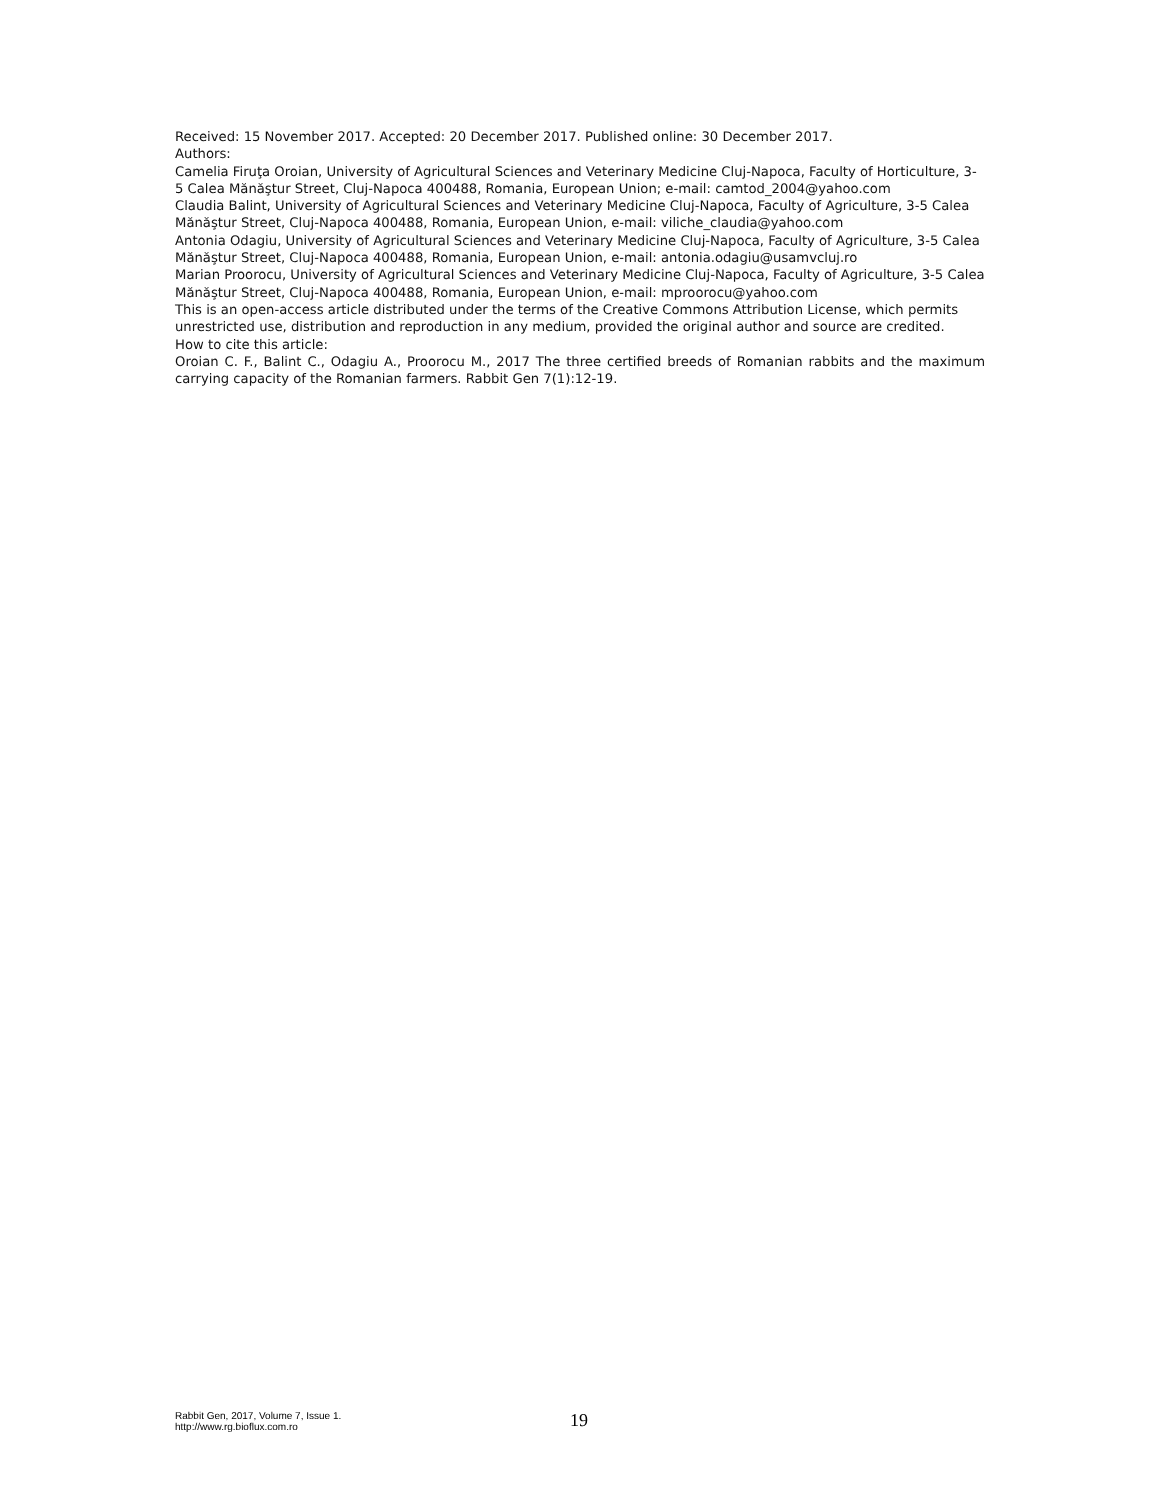Received: 15 November 2017. Accepted: 20 December 2017. Published online: 30 December 2017.
Authors:
Camelia Firuţa Oroian, University of Agricultural Sciences and Veterinary Medicine Cluj-Napoca, Faculty of Horticulture, 3-5 Calea Mănăştur Street, Cluj-Napoca 400488, Romania, European Union; e-mail: camtod_2004@yahoo.com
Claudia Balint, University of Agricultural Sciences and Veterinary Medicine Cluj-Napoca, Faculty of Agriculture, 3-5 Calea Mănăştur Street, Cluj-Napoca 400488, Romania, European Union, e-mail: viliche_claudia@yahoo.com
Antonia Odagiu, University of Agricultural Sciences and Veterinary Medicine Cluj-Napoca, Faculty of Agriculture, 3-5 Calea Mănăştur Street, Cluj-Napoca 400488, Romania, European Union, e-mail: antonia.odagiu@usamvcluj.ro
Marian Proorocu, University of Agricultural Sciences and Veterinary Medicine Cluj-Napoca, Faculty of Agriculture, 3-5 Calea Mănăştur Street, Cluj-Napoca 400488, Romania, European Union, e-mail: mproorocu@yahoo.com
This is an open-access article distributed under the terms of the Creative Commons Attribution License, which permits unrestricted use, distribution and reproduction in any medium, provided the original author and source are credited.
How to cite this article:
Oroian C. F., Balint C., Odagiu A., Proorocu M., 2017 The three certified breeds of Romanian rabbits and the maximum carrying capacity of the Romanian farmers. Rabbit Gen 7(1):12-19.
Rabbit Gen, 2017, Volume 7, Issue 1.
http://www.rg.bioflux.com.ro
19